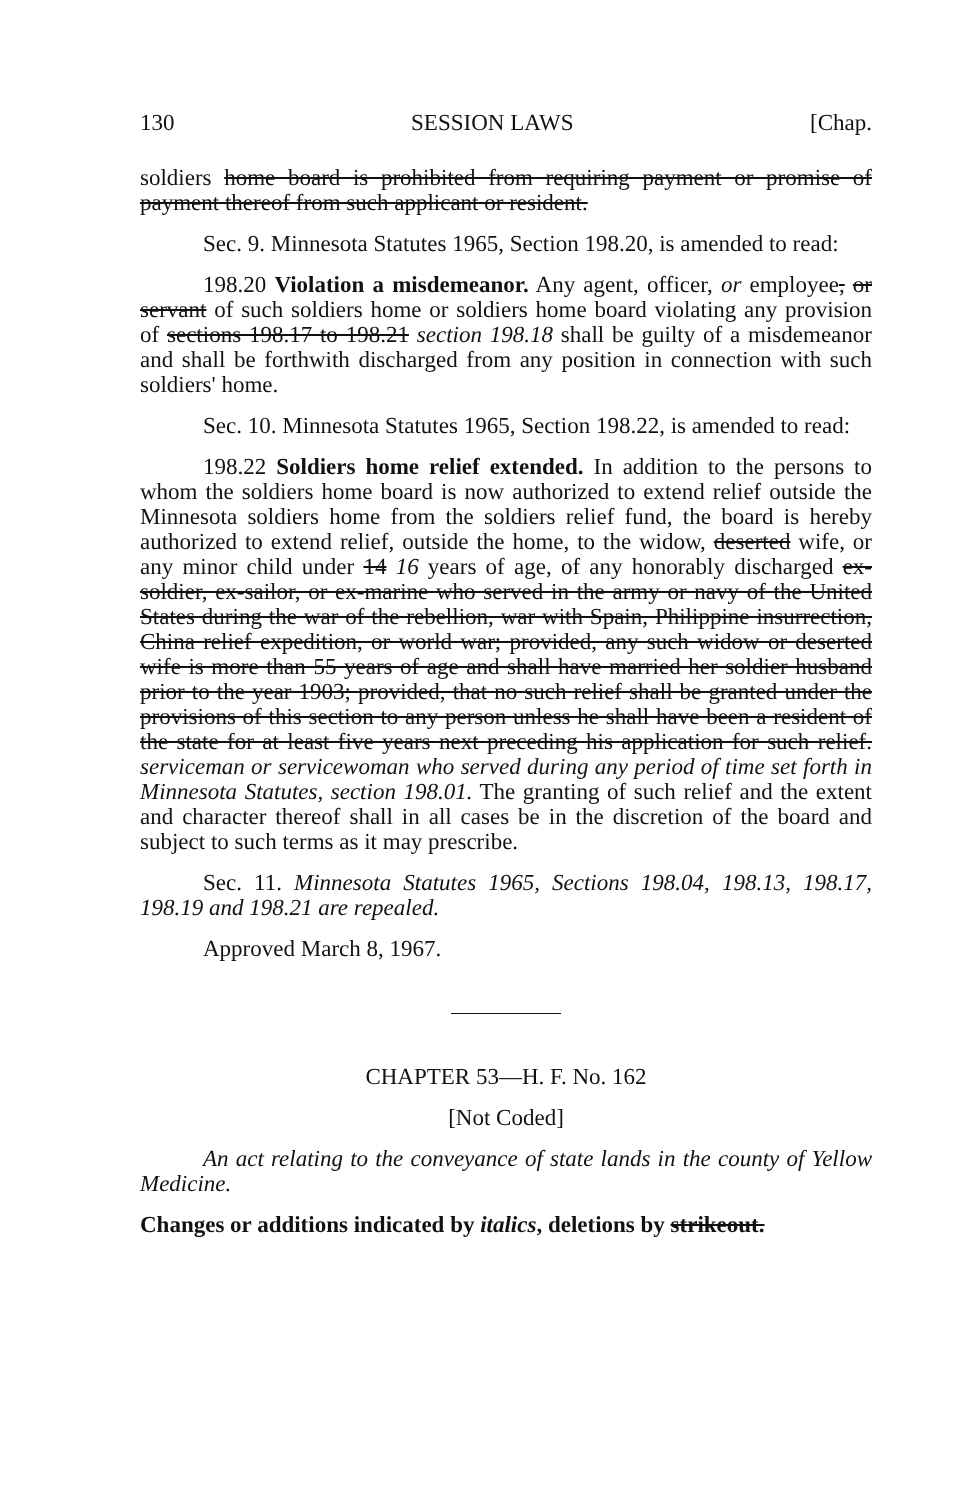130 SESSION LAWS [Chap.
soldiers home board is prohibited from requiring payment or promise of payment thereof from such applicant or resident.
Sec. 9. Minnesota Statutes 1965, Section 198.20, is amended to read:
198.20 Violation a misdemeanor. Any agent, officer, or employee, or servant of such soldiers home or soldiers home board violating any provision of sections 198.17 to 198.21 section 198.18 shall be guilty of a misdemeanor and shall be forthwith discharged from any position in connection with such soldiers' home.
Sec. 10. Minnesota Statutes 1965, Section 198.22, is amended to read:
198.22 Soldiers home relief extended. In addition to the persons to whom the soldiers home board is now authorized to extend relief outside the Minnesota soldiers home from the soldiers relief fund, the board is hereby authorized to extend relief, outside the home, to the widow, deserted wife, or any minor child under 14 16 years of age, of any honorably discharged ex-soldier, ex-sailor, or ex-marine who served in the army or navy of the United States during the war of the rebellion, war with Spain, Philippine insurrection, China relief expedition, or world war; provided, any such widow or deserted wife is more than 55 years of age and shall have married her soldier husband prior to the year 1903; provided, that no such relief shall be granted under the provisions of this section to any person unless he shall have been a resident of the state for at least five years next preceding his application for such relief. serviceman or servicewoman who served during any period of time set forth in Minnesota Statutes, section 198.01. The granting of such relief and the extent and character thereof shall in all cases be in the discretion of the board and subject to such terms as it may prescribe.
Sec. 11. Minnesota Statutes 1965, Sections 198.04, 198.13, 198.17, 198.19 and 198.21 are repealed.
Approved March 8, 1967.
CHAPTER 53—H. F. No. 162
[Not Coded]
An act relating to the conveyance of state lands in the county of Yellow Medicine.
Changes or additions indicated by italics, deletions by strikeout.